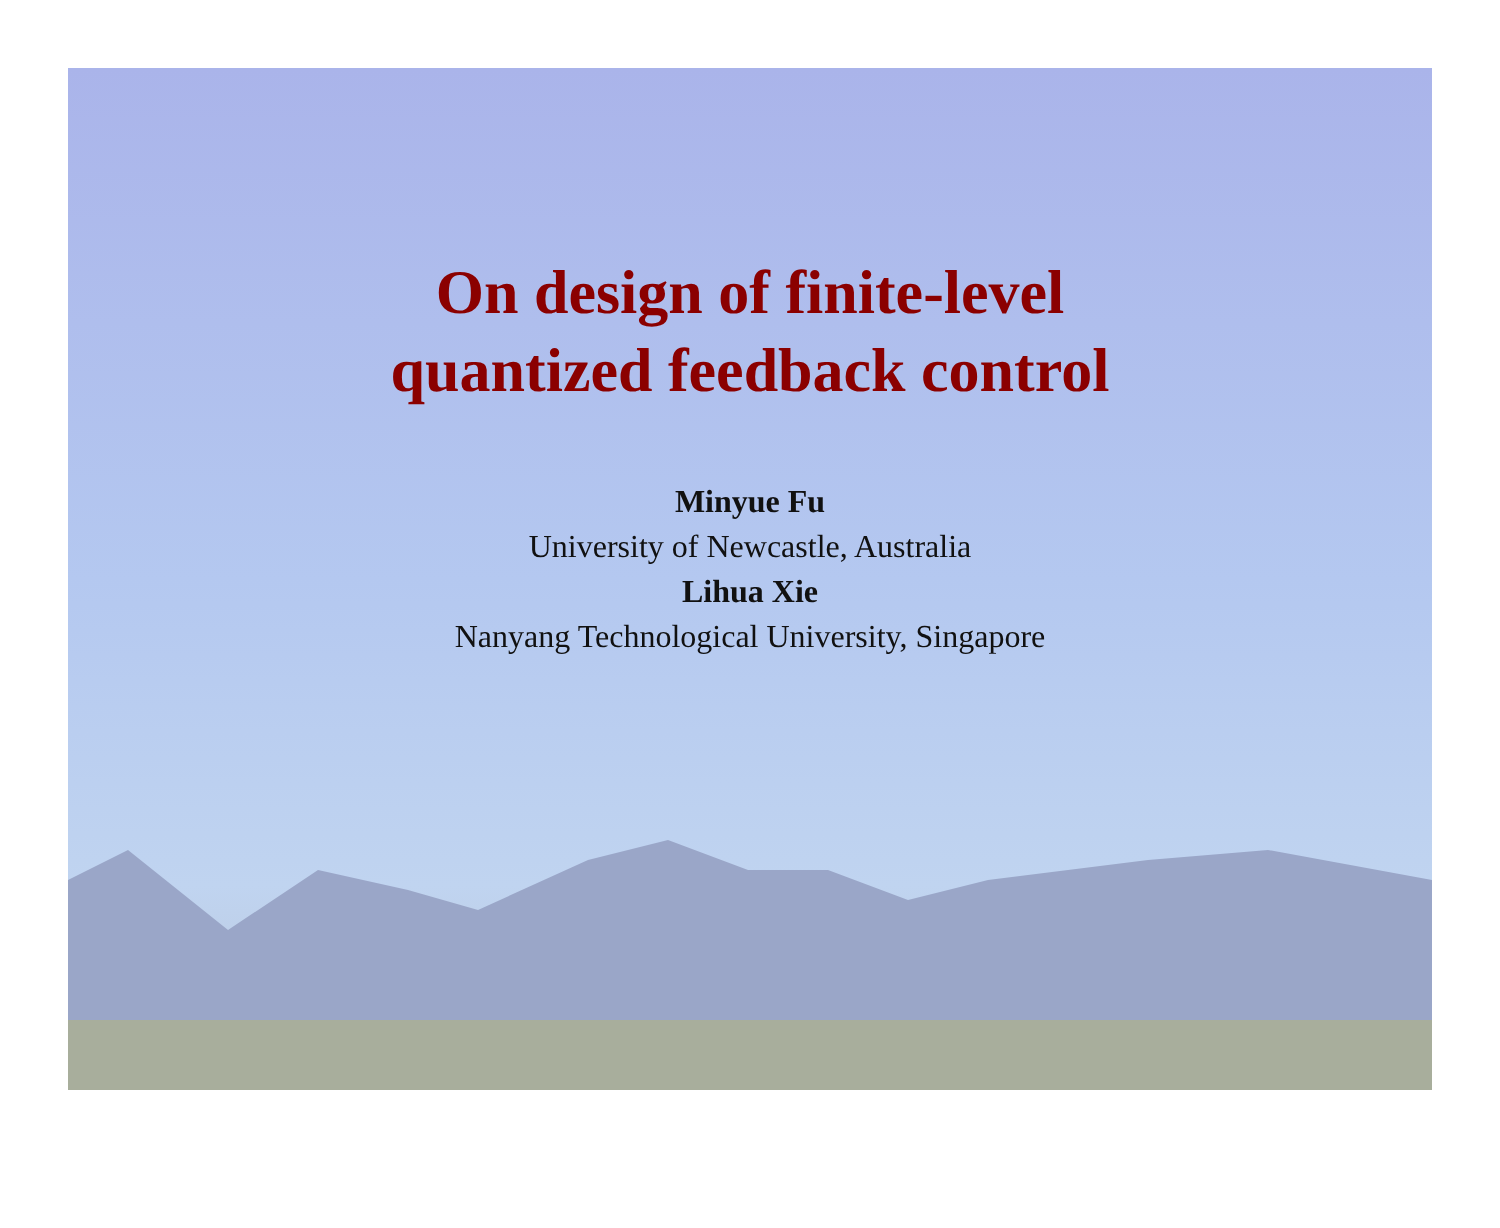On design of finite-level
quantized feedback control
Minyue Fu
University of Newcastle, Australia
Lihua Xie
Nanyang Technological University, Singapore